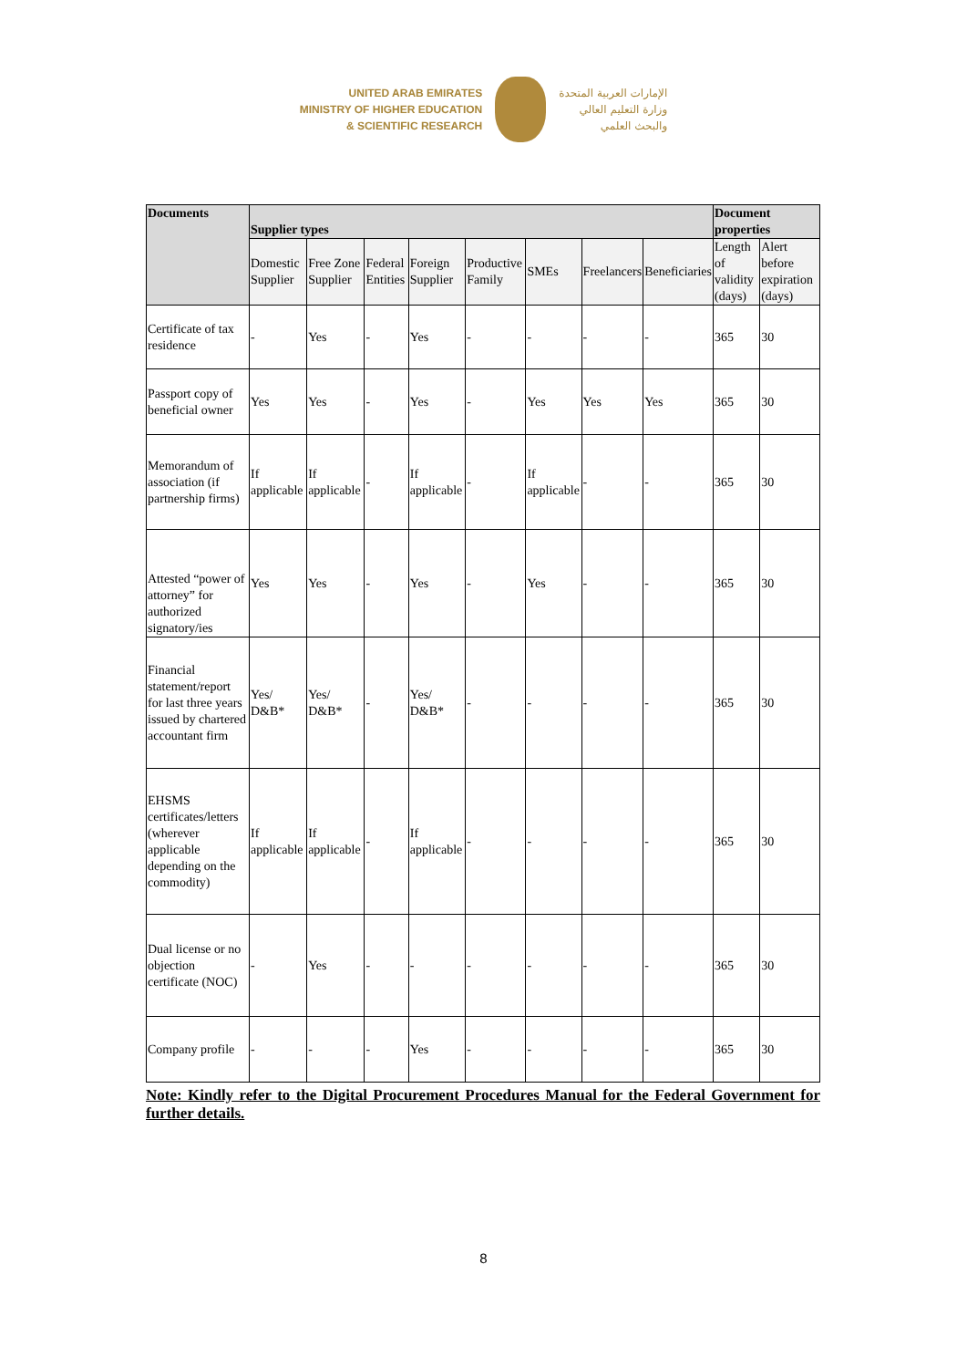UNITED ARAB EMIRATES
MINISTRY OF HIGHER EDUCATION
& SCIENTIFIC RESEARCH
الإمارات العربية المتحدة
وزارة التعليم العالي
والبحث العلمي
| Documents | Supplier types | | | | | | | | Document properties | |
| --- | --- | --- | --- | --- | --- | --- | --- | --- | --- | --- |
| | Domestic Supplier | Free Zone Supplier | Federal Entities | Foreign Supplier | Productive Family | SMEs | Freelancers | Beneficiaries | Length of validity (days) | Alert before expiration (days) |
| Certificate of tax residence | - | Yes | - | Yes | - | - | - | - | 365 | 30 |
| Passport copy of beneficial owner | Yes | Yes | - | Yes | - | Yes | Yes | Yes | 365 | 30 |
| Memorandum of association (if partnership firms) | If applicable | If applicable | - | If applicable | - | If applicable | - | - | 365 | 30 |
| Attested “power of attorney” for authorized signatory/ies | Yes | Yes | - | Yes | - | Yes | - | - | 365 | 30 |
| Financial statement/report for last three years issued by chartered accountant firm | Yes/ D&B* | Yes/ D&B* | - | Yes/ D&B* | - | - | - | - | 365 | 30 |
| EHSMS certificates/letters (wherever applicable depending on the commodity) | If applicable | If applicable | - | If applicable | - | - | - | - | 365 | 30 |
| Dual license or no objection certificate (NOC) | - | Yes | - | - | - | - | - | - | 365 | 30 |
| Company profile | - | - | - | Yes | - | - | - | - | 365 | 30 |
Note: Kindly refer to the Digital Procurement Procedures Manual for the Federal Government for further details.
8